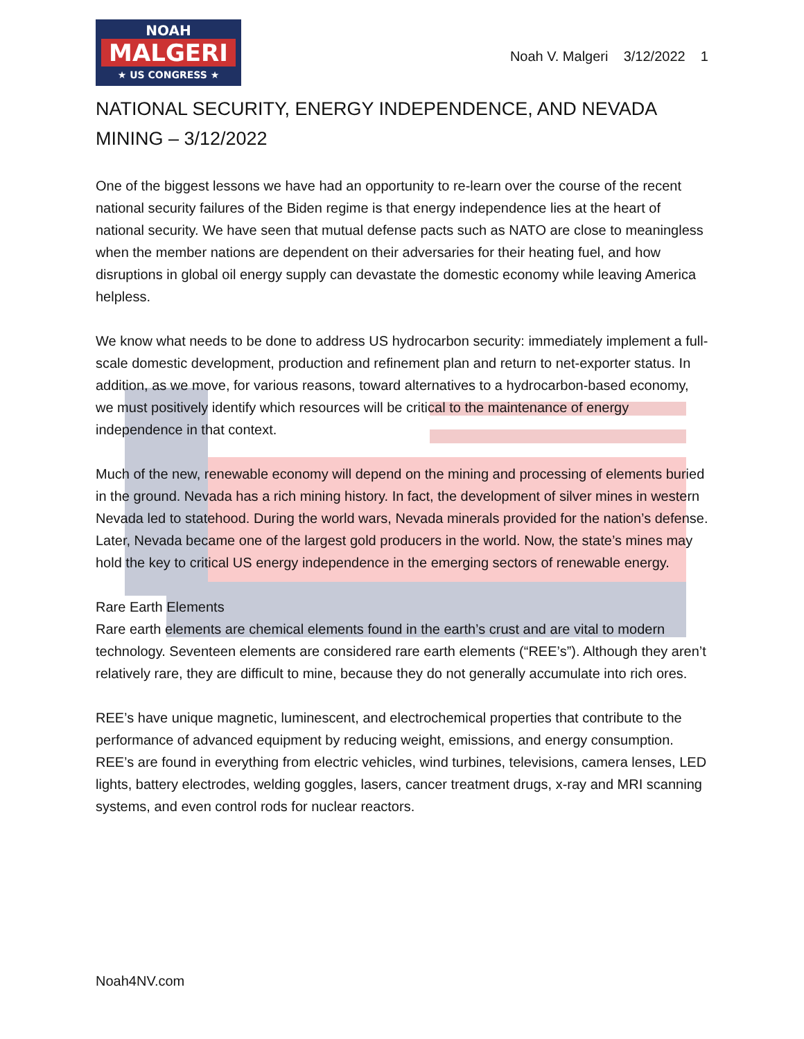NOAH
MALGERI
★ US CONGRESS ★
Noah V. Malgeri 3/12/2022 1
NATIONAL SECURITY, ENERGY INDEPENDENCE, AND NEVADA MINING – 3/12/2022
One of the biggest lessons we have had an opportunity to re-learn over the course of the recent national security failures of the Biden regime is that energy independence lies at the heart of national security. We have seen that mutual defense pacts such as NATO are close to meaningless when the member nations are dependent on their adversaries for their heating fuel, and how disruptions in global oil energy supply can devastate the domestic economy while leaving America helpless.
We know what needs to be done to address US hydrocarbon security: immediately implement a full-scale domestic development, production and refinement plan and return to net-exporter status. In addition, as we move, for various reasons, toward alternatives to a hydrocarbon-based economy, we must positively identify which resources will be critical to the maintenance of energy independence in that context.
Much of the new, renewable economy will depend on the mining and processing of elements buried in the ground. Nevada has a rich mining history. In fact, the development of silver mines in western Nevada led to statehood. During the world wars, Nevada minerals provided for the nation’s defense. Later, Nevada became one of the largest gold producers in the world. Now, the state’s mines may hold the key to critical US energy independence in the emerging sectors of renewable energy.
Rare Earth Elements
Rare earth elements are chemical elements found in the earth’s crust and are vital to modern technology. Seventeen elements are considered rare earth elements (“REE’s”). Although they aren’t relatively rare, they are difficult to mine, because they do not generally accumulate into rich ores.
REE’s have unique magnetic, luminescent, and electrochemical properties that contribute to the performance of advanced equipment by reducing weight, emissions, and energy consumption.
REE’s are found in everything from electric vehicles, wind turbines, televisions, camera lenses, LED lights, battery electrodes, welding goggles, lasers, cancer treatment drugs, x-ray and MRI scanning systems, and even control rods for nuclear reactors.
Noah4NV.com